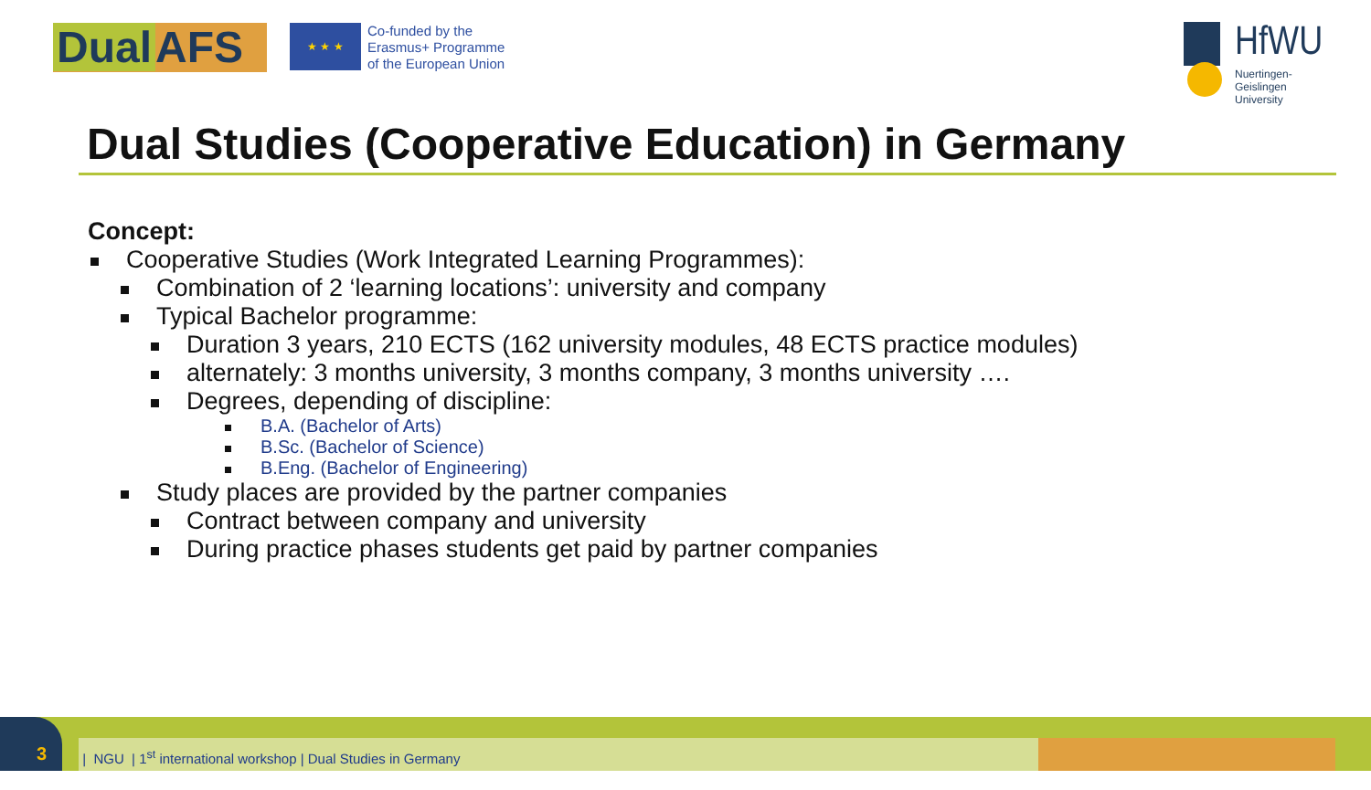Dual AFS ★ ★ ★
Co-funded by the
Erasmus+ Programme
of the European Union
HfWU
Nuertingen-Geislingen
University
Dual Studies (Cooperative Education) in Germany
Concept:
Cooperative Studies (Work Integrated Learning Programmes):
Combination of 2 ‘learning locations’: university and company
Typical Bachelor programme:
Duration 3 years, 210 ECTS (162 university modules, 48 ECTS practice modules)
alternately: 3 months university, 3 months company, 3 months university ….
Degrees, depending of discipline:
B.A. (Bachelor of Arts)
B.Sc. (Bachelor of Science)
B.Eng. (Bachelor of Engineering)
Study places are provided by the partner companies
Contract between company and university
During practice phases students get paid by partner companies
3
| NGU | 1<sup>st</sup> international workshop | Dual Studies in Germany